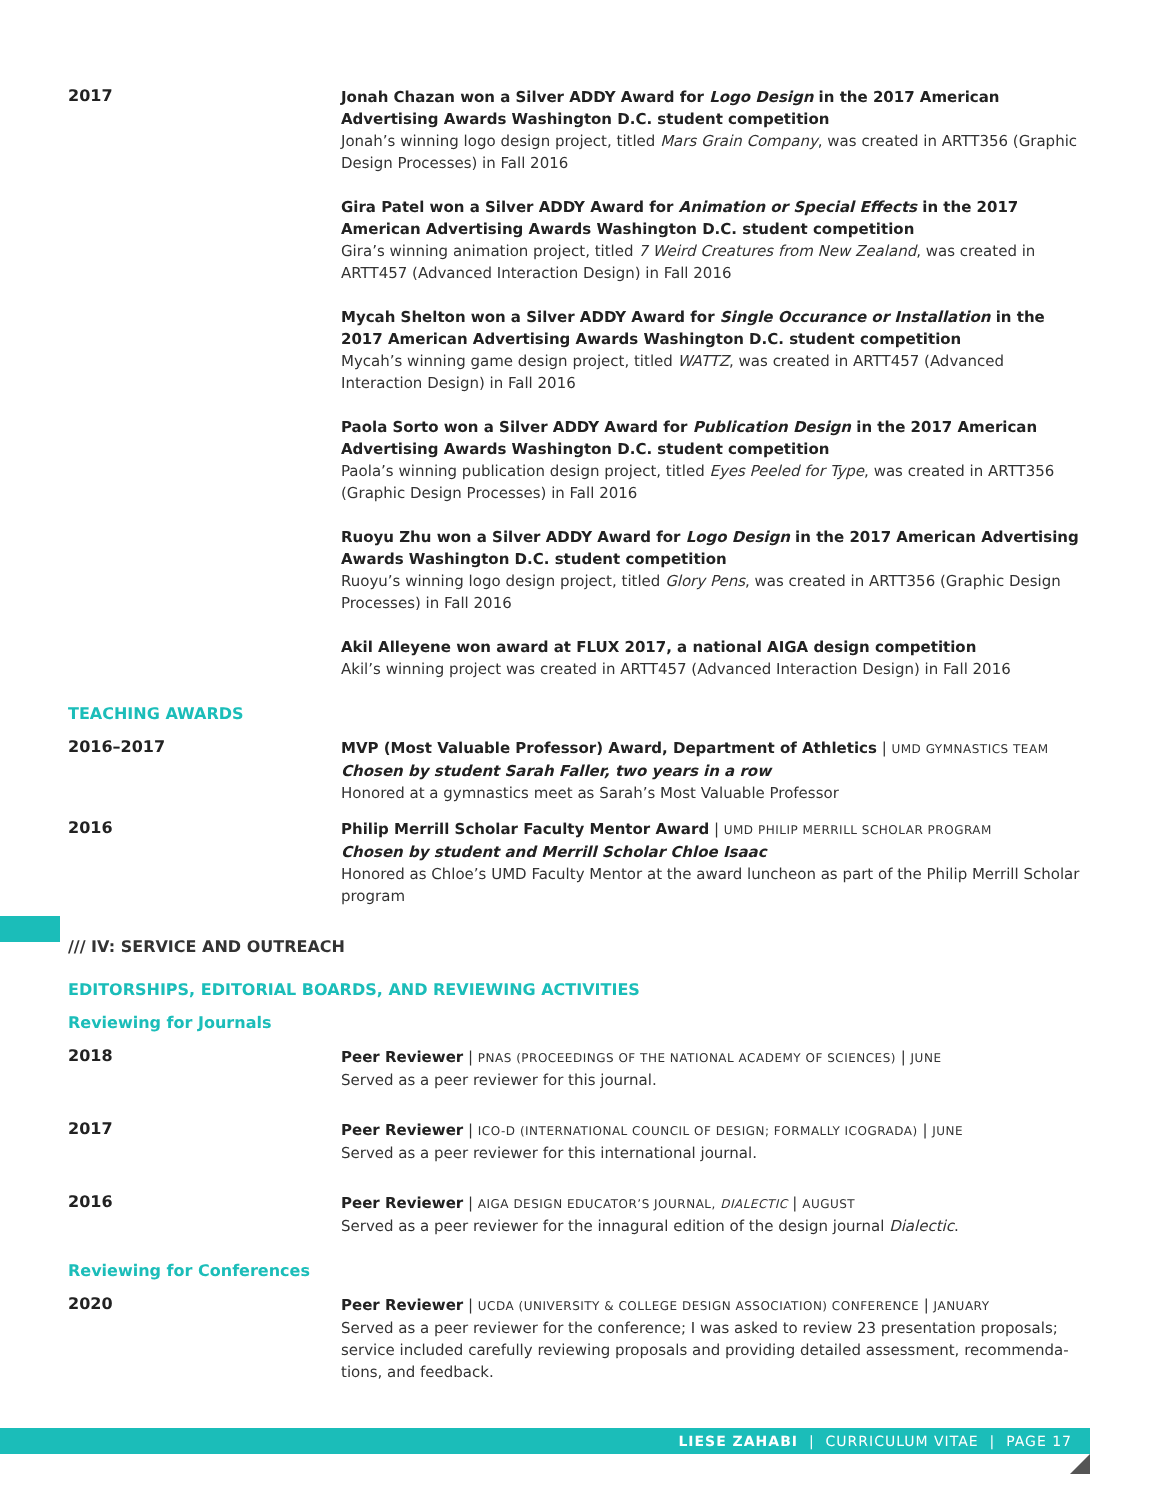2017
Jonah Chazan won a Silver ADDY Award for Logo Design in the 2017 American Advertising Awards Washington D.C. student competition
Jonah’s winning logo design project, titled Mars Grain Company, was created in ARTT356 (Graphic Design Processes) in Fall 2016
Gira Patel won a Silver ADDY Award for Animation or Special Effects in the 2017 American Advertising Awards Washington D.C. student competition
Gira’s winning animation project, titled 7 Weird Creatures from New Zealand, was created in ARTT457 (Advanced Interaction Design) in Fall 2016
Mycah Shelton won a Silver ADDY Award for Single Occurance or Installation in the 2017 American Advertising Awards Washington D.C. student competition
Mycah’s winning game design project, titled WATTZ, was created in ARTT457 (Advanced Interaction Design) in Fall 2016
Paola Sorto won a Silver ADDY Award for Publication Design in the 2017 American Advertising Awards Washington D.C. student competition
Paola’s winning publication design project, titled Eyes Peeled for Type, was created in ARTT356 (Graphic Design Processes) in Fall 2016
Ruoyu Zhu won a Silver ADDY Award for Logo Design in the 2017 American Advertising Awards Washington D.C. student competition
Ruoyu’s winning logo design project, titled Glory Pens, was created in ARTT356 (Graphic Design Processes) in Fall 2016
Akil Alleyene won award at FLUX 2017, a national AIGA design competition
Akil’s winning project was created in ARTT457 (Advanced Interaction Design) in Fall 2016
TEACHING AWARDS
2016–2017
MVP (Most Valuable Professor) Award, Department of Athletics | UMD GYMNASTICS TEAM
Chosen by student Sarah Faller, two years in a row
Honored at a gymnastics meet as Sarah’s Most Valuable Professor
2016
Philip Merrill Scholar Faculty Mentor Award | UMD PHILIP MERRILL SCHOLAR PROGRAM
Chosen by student and Merrill Scholar Chloe Isaac
Honored as Chloe’s UMD Faculty Mentor at the award luncheon as part of the Philip Merrill Scholar program
/// IV: SERVICE AND OUTREACH
EDITORSHIPS, EDITORIAL BOARDS, AND REVIEWING ACTIVITIES
Reviewing for Journals
2018
Peer Reviewer | PNAS (PROCEEDINGS OF THE NATIONAL ACADEMY OF SCIENCES) | JUNE
Served as a peer reviewer for this journal.
2017
Peer Reviewer | ICO-D (INTERNATIONAL COUNCIL OF DESIGN; FORMALLY ICOGRADA) | JUNE
Served as a peer reviewer for this international journal.
2016
Peer Reviewer | AIGA DESIGN EDUCATOR’S JOURNAL, DIALECTIC | AUGUST
Served as a peer reviewer for the innagural edition of the design journal Dialectic.
Reviewing for Conferences
2020
Peer Reviewer | UCDA (UNIVERSITY & COLLEGE DESIGN ASSOCIATION) CONFERENCE | JANUARY
Served as a peer reviewer for the conference; I was asked to review 23 presentation proposals; service included carefully reviewing proposals and providing detailed assessment, recommenda-tions, and feedback.
LIESE ZAHABI | CURRICULUM VITAE | PAGE 17